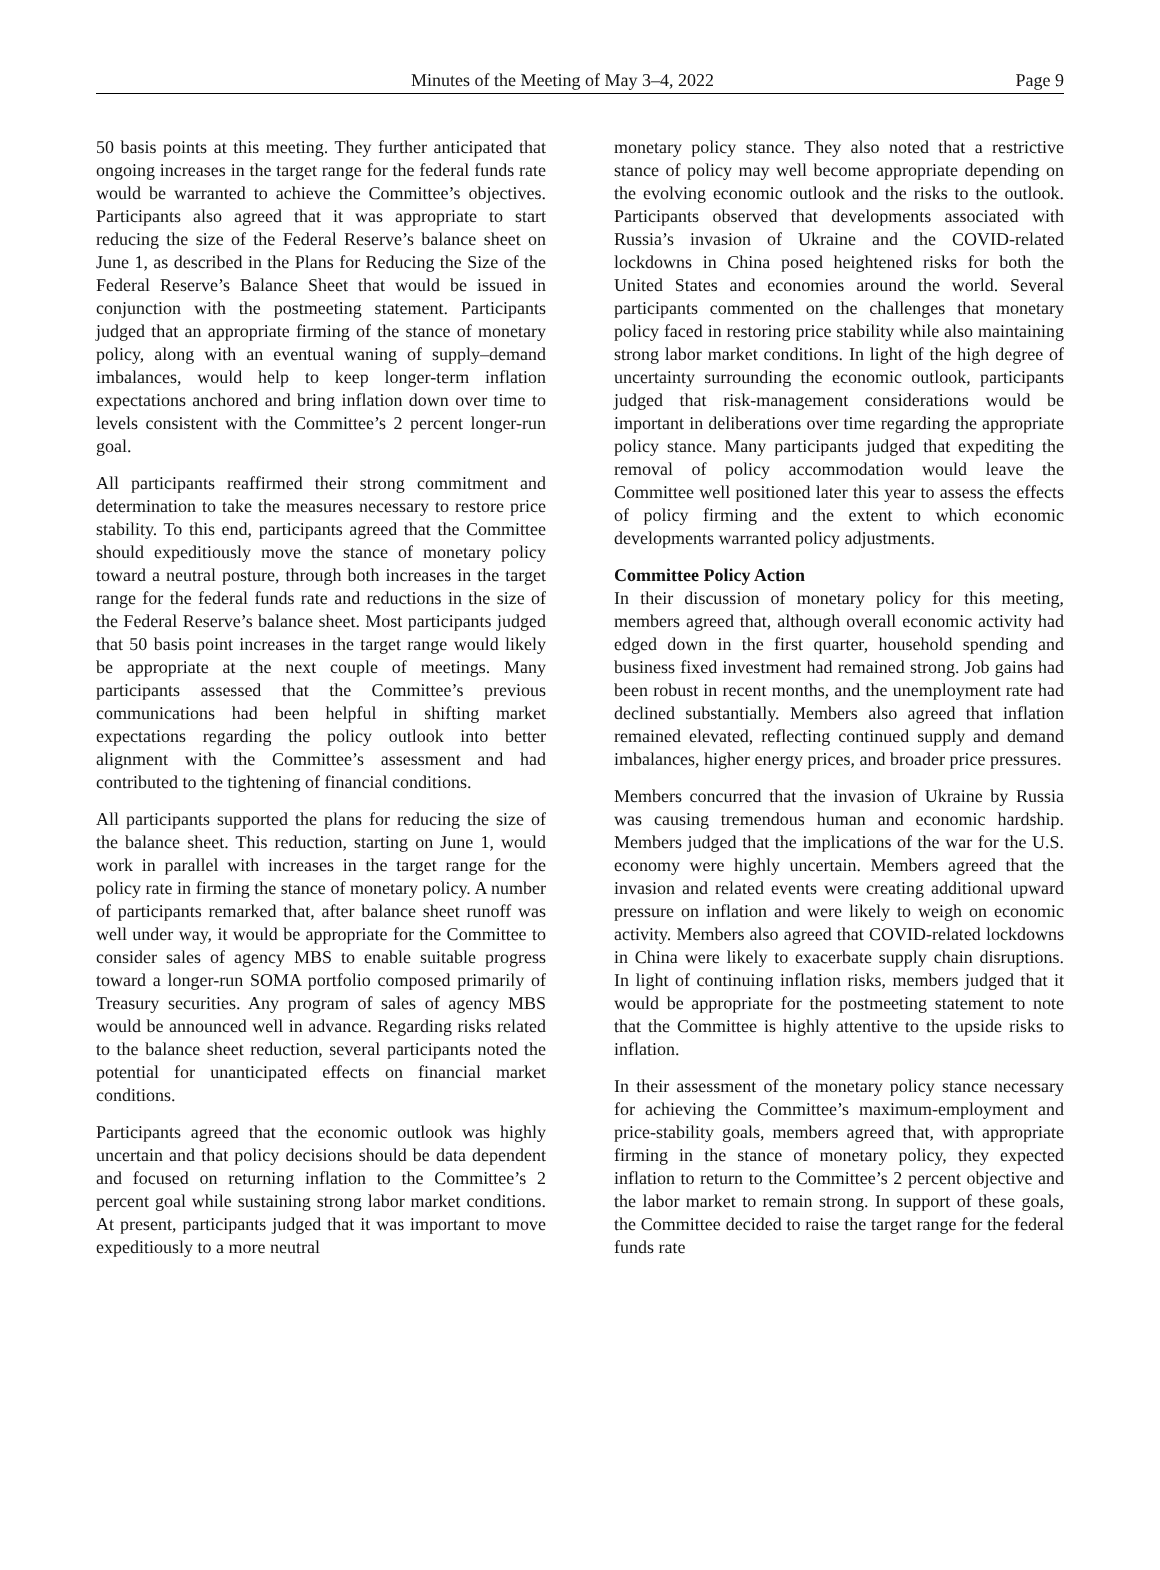Minutes of the Meeting of May 3–4, 2022 Page 9
50 basis points at this meeting. They further anticipated that ongoing increases in the target range for the federal funds rate would be warranted to achieve the Committee’s objectives. Participants also agreed that it was appropriate to start reducing the size of the Federal Reserve’s balance sheet on June 1, as described in the Plans for Reducing the Size of the Federal Reserve’s Balance Sheet that would be issued in conjunction with the postmeeting statement. Participants judged that an appropriate firming of the stance of monetary policy, along with an eventual waning of supply–demand imbalances, would help to keep longer-term inflation expectations anchored and bring inflation down over time to levels consistent with the Committee’s 2 percent longer-run goal.
All participants reaffirmed their strong commitment and determination to take the measures necessary to restore price stability. To this end, participants agreed that the Committee should expeditiously move the stance of monetary policy toward a neutral posture, through both increases in the target range for the federal funds rate and reductions in the size of the Federal Reserve’s balance sheet. Most participants judged that 50 basis point increases in the target range would likely be appropriate at the next couple of meetings. Many participants assessed that the Committee’s previous communications had been helpful in shifting market expectations regarding the policy outlook into better alignment with the Committee’s assessment and had contributed to the tightening of financial conditions.
All participants supported the plans for reducing the size of the balance sheet. This reduction, starting on June 1, would work in parallel with increases in the target range for the policy rate in firming the stance of monetary policy. A number of participants remarked that, after balance sheet runoff was well under way, it would be appropriate for the Committee to consider sales of agency MBS to enable suitable progress toward a longer-run SOMA portfolio composed primarily of Treasury securities. Any program of sales of agency MBS would be announced well in advance. Regarding risks related to the balance sheet reduction, several participants noted the potential for unanticipated effects on financial market conditions.
Participants agreed that the economic outlook was highly uncertain and that policy decisions should be data dependent and focused on returning inflation to the Committee’s 2 percent goal while sustaining strong labor market conditions. At present, participants judged that it was important to move expeditiously to a more neutral
monetary policy stance. They also noted that a restrictive stance of policy may well become appropriate depending on the evolving economic outlook and the risks to the outlook. Participants observed that developments associated with Russia’s invasion of Ukraine and the COVID-related lockdowns in China posed heightened risks for both the United States and economies around the world. Several participants commented on the challenges that monetary policy faced in restoring price stability while also maintaining strong labor market conditions. In light of the high degree of uncertainty surrounding the economic outlook, participants judged that risk-management considerations would be important in deliberations over time regarding the appropriate policy stance. Many participants judged that expediting the removal of policy accommodation would leave the Committee well positioned later this year to assess the effects of policy firming and the extent to which economic developments warranted policy adjustments.
Committee Policy Action
In their discussion of monetary policy for this meeting, members agreed that, although overall economic activity had edged down in the first quarter, household spending and business fixed investment had remained strong. Job gains had been robust in recent months, and the unemployment rate had declined substantially. Members also agreed that inflation remained elevated, reflecting continued supply and demand imbalances, higher energy prices, and broader price pressures.
Members concurred that the invasion of Ukraine by Russia was causing tremendous human and economic hardship. Members judged that the implications of the war for the U.S. economy were highly uncertain. Members agreed that the invasion and related events were creating additional upward pressure on inflation and were likely to weigh on economic activity. Members also agreed that COVID-related lockdowns in China were likely to exacerbate supply chain disruptions. In light of continuing inflation risks, members judged that it would be appropriate for the postmeeting statement to note that the Committee is highly attentive to the upside risks to inflation.
In their assessment of the monetary policy stance necessary for achieving the Committee’s maximum-employment and price-stability goals, members agreed that, with appropriate firming in the stance of monetary policy, they expected inflation to return to the Committee’s 2 percent objective and the labor market to remain strong. In support of these goals, the Committee decided to raise the target range for the federal funds rate